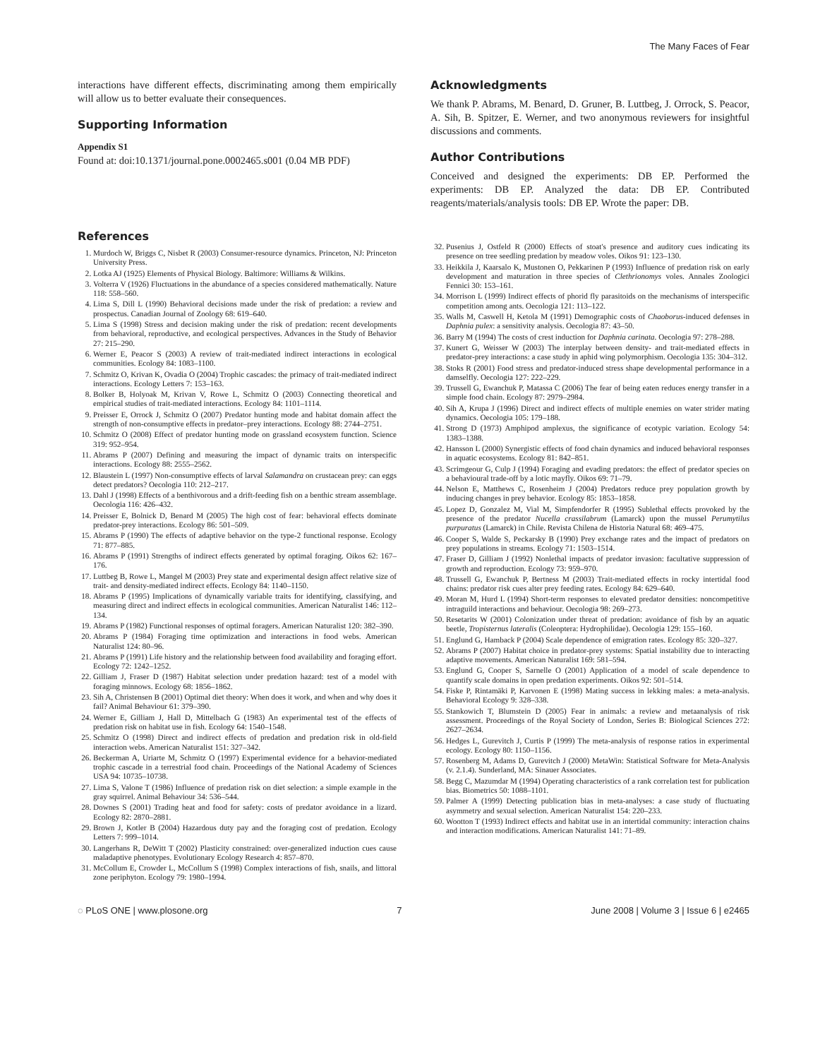The Many Faces of Fear
interactions have different effects, discriminating among them empirically will allow us to better evaluate their consequences.
Supporting Information
Appendix S1
Found at: doi:10.1371/journal.pone.0002465.s001 (0.04 MB PDF)
Acknowledgments
We thank P. Abrams, M. Benard, D. Gruner, B. Luttbeg, J. Orrock, S. Peacor, A. Sih, B. Spitzer, E. Werner, and two anonymous reviewers for insightful discussions and comments.
Author Contributions
Conceived and designed the experiments: DB EP. Performed the experiments: DB EP. Analyzed the data: DB EP. Contributed reagents/materials/analysis tools: DB EP. Wrote the paper: DB.
References
1. Murdoch W, Briggs C, Nisbet R (2003) Consumer-resource dynamics. Princeton, NJ: Princeton University Press.
2. Lotka AJ (1925) Elements of Physical Biology. Baltimore: Williams & Wilkins.
3. Volterra V (1926) Fluctuations in the abundance of a species considered mathematically. Nature 118: 558–560.
4. Lima S, Dill L (1990) Behavioral decisions made under the risk of predation: a review and prospectus. Canadian Journal of Zoology 68: 619–640.
5. Lima S (1998) Stress and decision making under the risk of predation: recent developments from behavioral, reproductive, and ecological perspectives. Advances in the Study of Behavior 27: 215–290.
6. Werner E, Peacor S (2003) A review of trait-mediated indirect interactions in ecological communities. Ecology 84: 1083–1100.
7. Schmitz O, Krivan K, Ovadia O (2004) Trophic cascades: the primacy of trait-mediated indirect interactions. Ecology Letters 7: 153–163.
8. Bolker B, Holyoak M, Krivan V, Rowe L, Schmitz O (2003) Connecting theoretical and empirical studies of trait-mediated interactions. Ecology 84: 1101–1114.
9. Preisser E, Orrock J, Schmitz O (2007) Predator hunting mode and habitat domain affect the strength of non-consumptive effects in predator–prey interactions. Ecology 88: 2744–2751.
10. Schmitz O (2008) Effect of predator hunting mode on grassland ecosystem function. Science 319: 952–954.
11. Abrams P (2007) Defining and measuring the impact of dynamic traits on interspecific interactions. Ecology 88: 2555–2562.
12. Blaustein L (1997) Non-consumptive effects of larval Salamandra on crustacean prey: can eggs detect predators? Oecologia 110: 212–217.
13. Dahl J (1998) Effects of a benthivorous and a drift-feeding fish on a benthic stream assemblage. Oecologia 116: 426–432.
14. Preisser E, Bolnick D, Benard M (2005) The high cost of fear: behavioral effects dominate predator-prey interactions. Ecology 86: 501–509.
15. Abrams P (1990) The effects of adaptive behavior on the type-2 functional response. Ecology 71: 877–885.
16. Abrams P (1991) Strengths of indirect effects generated by optimal foraging. Oikos 62: 167–176.
17. Luttbeg B, Rowe L, Mangel M (2003) Prey state and experimental design affect relative size of trait- and density-mediated indirect effects. Ecology 84: 1140–1150.
18. Abrams P (1995) Implications of dynamically variable traits for identifying, classifying, and measuring direct and indirect effects in ecological communities. American Naturalist 146: 112–134.
19. Abrams P (1982) Functional responses of optimal foragers. American Naturalist 120: 382–390.
20. Abrams P (1984) Foraging time optimization and interactions in food webs. American Naturalist 124: 80–96.
21. Abrams P (1991) Life history and the relationship between food availability and foraging effort. Ecology 72: 1242–1252.
22. Gilliam J, Fraser D (1987) Habitat selection under predation hazard: test of a model with foraging minnows. Ecology 68: 1856–1862.
23. Sih A, Christensen B (2001) Optimal diet theory: When does it work, and when and why does it fail? Animal Behaviour 61: 379–390.
24. Werner E, Gilliam J, Hall D, Mittelbach G (1983) An experimental test of the effects of predation risk on habitat use in fish. Ecology 64: 1540–1548.
25. Schmitz O (1998) Direct and indirect effects of predation and predation risk in old-field interaction webs. American Naturalist 151: 327–342.
26. Beckerman A, Uriarte M, Schmitz O (1997) Experimental evidence for a behavior-mediated trophic cascade in a terrestrial food chain. Proceedings of the National Academy of Sciences USA 94: 10735–10738.
27. Lima S, Valone T (1986) Influence of predation risk on diet selection: a simple example in the gray squirrel. Animal Behaviour 34: 536–544.
28. Downes S (2001) Trading heat and food for safety: costs of predator avoidance in a lizard. Ecology 82: 2870–2881.
29. Brown J, Kotler B (2004) Hazardous duty pay and the foraging cost of predation. Ecology Letters 7: 999–1014.
30. Langerhans R, DeWitt T (2002) Plasticity constrained: over-generalized induction cues cause maladaptive phenotypes. Evolutionary Ecology Research 4: 857–870.
31. McCollum E, Crowder L, McCollum S (1998) Complex interactions of fish, snails, and littoral zone periphyton. Ecology 79: 1980–1994.
32. Pusenius J, Ostfeld R (2000) Effects of stoat's presence and auditory cues indicating its presence on tree seedling predation by meadow voles. Oikos 91: 123–130.
33. Heikkila J, Kaarsalo K, Mustonen O, Pekkarinen P (1993) Influence of predation risk on early development and maturation in three species of Clethrionomys voles. Annales Zoologici Fennici 30: 153–161.
34. Morrison L (1999) Indirect effects of phorid fly parasitoids on the mechanisms of interspecific competition among ants. Oecologia 121: 113–122.
35. Walls M, Caswell H, Ketola M (1991) Demographic costs of Chaoborus-induced defenses in Daphnia pulex: a sensitivity analysis. Oecologia 87: 43–50.
36. Barry M (1994) The costs of crest induction for Daphnia carinata. Oecologia 97: 278–288.
37. Kunert G, Weisser W (2003) The interplay between density- and trait-mediated effects in predator-prey interactions: a case study in aphid wing polymorphism. Oecologia 135: 304–312.
38. Stoks R (2001) Food stress and predator-induced stress shape developmental performance in a damselfly. Oecologia 127: 222–229.
39. Trussell G, Ewanchuk P, Matassa C (2006) The fear of being eaten reduces energy transfer in a simple food chain. Ecology 87: 2979–2984.
40. Sih A, Krupa J (1996) Direct and indirect effects of multiple enemies on water strider mating dynamics. Oecologia 105: 179–188.
41. Strong D (1973) Amphipod amplexus, the significance of ecotypic variation. Ecology 54: 1383–1388.
42. Hansson L (2000) Synergistic effects of food chain dynamics and induced behavioral responses in aquatic ecosystems. Ecology 81: 842–851.
43. Scrimgeour G, Culp J (1994) Foraging and evading predators: the effect of predator species on a behavioural trade-off by a lotic mayfly. Oikos 69: 71–79.
44. Nelson E, Matthews C, Rosenheim J (2004) Predators reduce prey population growth by inducing changes in prey behavior. Ecology 85: 1853–1858.
45. Lopez D, Gonzalez M, Vial M, Simpfendorfer R (1995) Sublethal effects provoked by the presence of the predator Nucella crassilabrum (Lamarck) upon the mussel Perumytilus purpuratus (Lamarck) in Chile. Revista Chilena de Historia Natural 68: 469–475.
46. Cooper S, Walde S, Peckarsky B (1990) Prey exchange rates and the impact of predators on prey populations in streams. Ecology 71: 1503–1514.
47. Fraser D, Gilliam J (1992) Nonlethal impacts of predator invasion: facultative suppression of growth and reproduction. Ecology 73: 959–970.
48. Trussell G, Ewanchuk P, Bertness M (2003) Trait-mediated effects in rocky intertidal food chains: predator risk cues alter prey feeding rates. Ecology 84: 629–640.
49. Moran M, Hurd L (1994) Short-term responses to elevated predator densities: noncompetitive intraguild interactions and behaviour. Oecologia 98: 269–273.
50. Resetarits W (2001) Colonization under threat of predation: avoidance of fish by an aquatic beetle, Tropisternus lateralis (Coleoptera: Hydrophilidae). Oecologia 129: 155–160.
51. Englund G, Hamback P (2004) Scale dependence of emigration rates. Ecology 85: 320–327.
52. Abrams P (2007) Habitat choice in predator-prey systems: Spatial instability due to interacting adaptive movements. American Naturalist 169: 581–594.
53. Englund G, Cooper S, Sarnelle O (2001) Application of a model of scale dependence to quantify scale domains in open predation experiments. Oikos 92: 501–514.
54. Fiske P, Rintamäki P, Karvonen E (1998) Mating success in lekking males: a meta-analysis. Behavioral Ecology 9: 328–338.
55. Stankowich T, Blumstein D (2005) Fear in animals: a review and metaanalysis of risk assessment. Proceedings of the Royal Society of London, Series B: Biological Sciences 272: 2627–2634.
56. Hedges L, Gurevitch J, Curtis P (1999) The meta-analysis of response ratios in experimental ecology. Ecology 80: 1150–1156.
57. Rosenberg M, Adams D, Gurevitch J (2000) MetaWin: Statistical Software for Meta-Analysis (v. 2.1.4). Sunderland, MA: Sinauer Associates.
58. Begg C, Mazumdar M (1994) Operating characteristics of a rank correlation test for publication bias. Biometrics 50: 1088–1101.
59. Palmer A (1999) Detecting publication bias in meta-analyses: a case study of fluctuating asymmetry and sexual selection. American Naturalist 154: 220–233.
60. Wootton T (1993) Indirect effects and habitat use in an intertidal community: interaction chains and interaction modifications. American Naturalist 141: 71–89.
◌ PLoS ONE | www.plosone.org 7 June 2008 | Volume 3 | Issue 6 | e2465